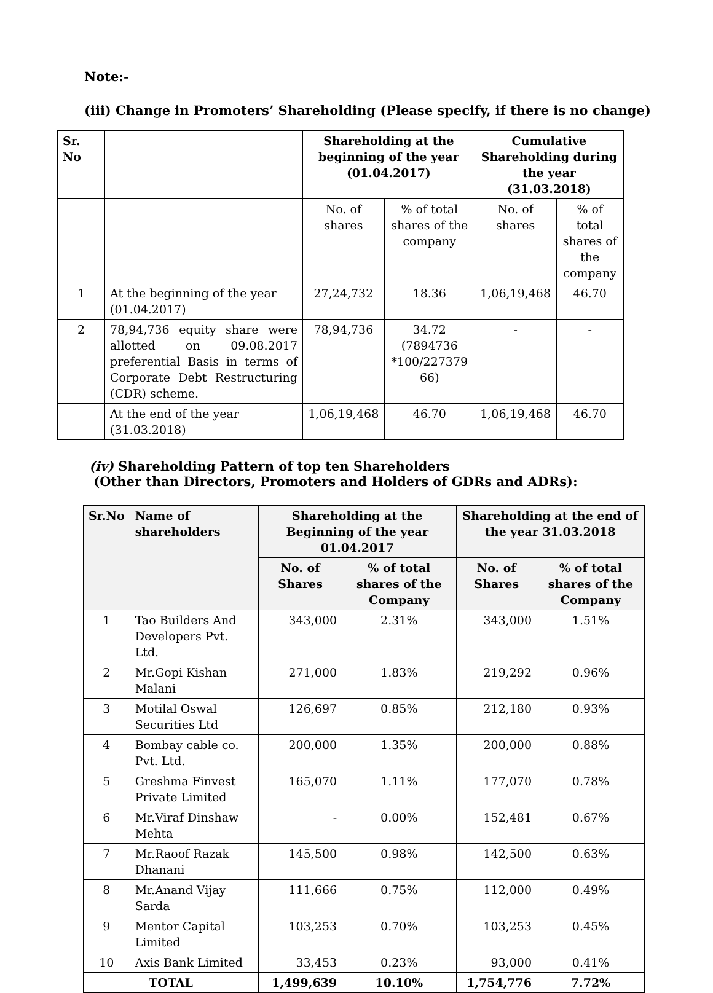Note:-
(iii) Change in Promoters’ Shareholding (Please specify, if there is no change)
| Sr. No | | Shareholding at the beginning of the year (01.04.2017) | | Cumulative Shareholding during the year (31.03.2018) | |
| --- | --- | --- | --- | --- | --- |
| | | No. of shares | % of total shares of the company | No. of shares | % of total shares of the company |
| 1 | At the beginning of the year (01.04.2017) | 27,24,732 | 18.36 | 1,06,19,468 | 46.70 |
| 2 | 78,94,736 equity share were allotted on 09.08.2017 preferential Basis in terms of Corporate Debt Restructuring (CDR) scheme. | 78,94,736 | 34.72 (7894736 *100/227379 66) | - | - |
| | At the end of the year (31.03.2018) | 1,06,19,468 | 46.70 | 1,06,19,468 | 46.70 |
(iv) Shareholding Pattern of top ten Shareholders
(Other than Directors, Promoters and Holders of GDRs and ADRs):
| Sr.No | Name of shareholders | Shareholding at the Beginning of the year 01.04.2017 | | Shareholding at the end of the year 31.03.2018 | |
| --- | --- | --- | --- | --- | --- |
| | | No. of Shares | % of total shares of the Company | No. of Shares | % of total shares of the Company |
| 1 | Tao Builders And Developers Pvt. Ltd. | 343,000 | 2.31% | 343,000 | 1.51% |
| 2 | Mr.Gopi Kishan Malani | 271,000 | 1.83% | 219,292 | 0.96% |
| 3 | Motilal Oswal Securities Ltd | 126,697 | 0.85% | 212,180 | 0.93% |
| 4 | Bombay cable co. Pvt. Ltd. | 200,000 | 1.35% | 200,000 | 0.88% |
| 5 | Greshma Finvest Private Limited | 165,070 | 1.11% | 177,070 | 0.78% |
| 6 | Mr.Viraf Dinshaw Mehta | - | 0.00% | 152,481 | 0.67% |
| 7 | Mr.Raoof Razak Dhanani | 145,500 | 0.98% | 142,500 | 0.63% |
| 8 | Mr.Anand Vijay Sarda | 111,666 | 0.75% | 112,000 | 0.49% |
| 9 | Mentor Capital Limited | 103,253 | 0.70% | 103,253 | 0.45% |
| 10 | Axis Bank Limited | 33,453 | 0.23% | 93,000 | 0.41% |
| TOTAL | | 1,499,639 | 10.10% | 1,754,776 | 7.72% |